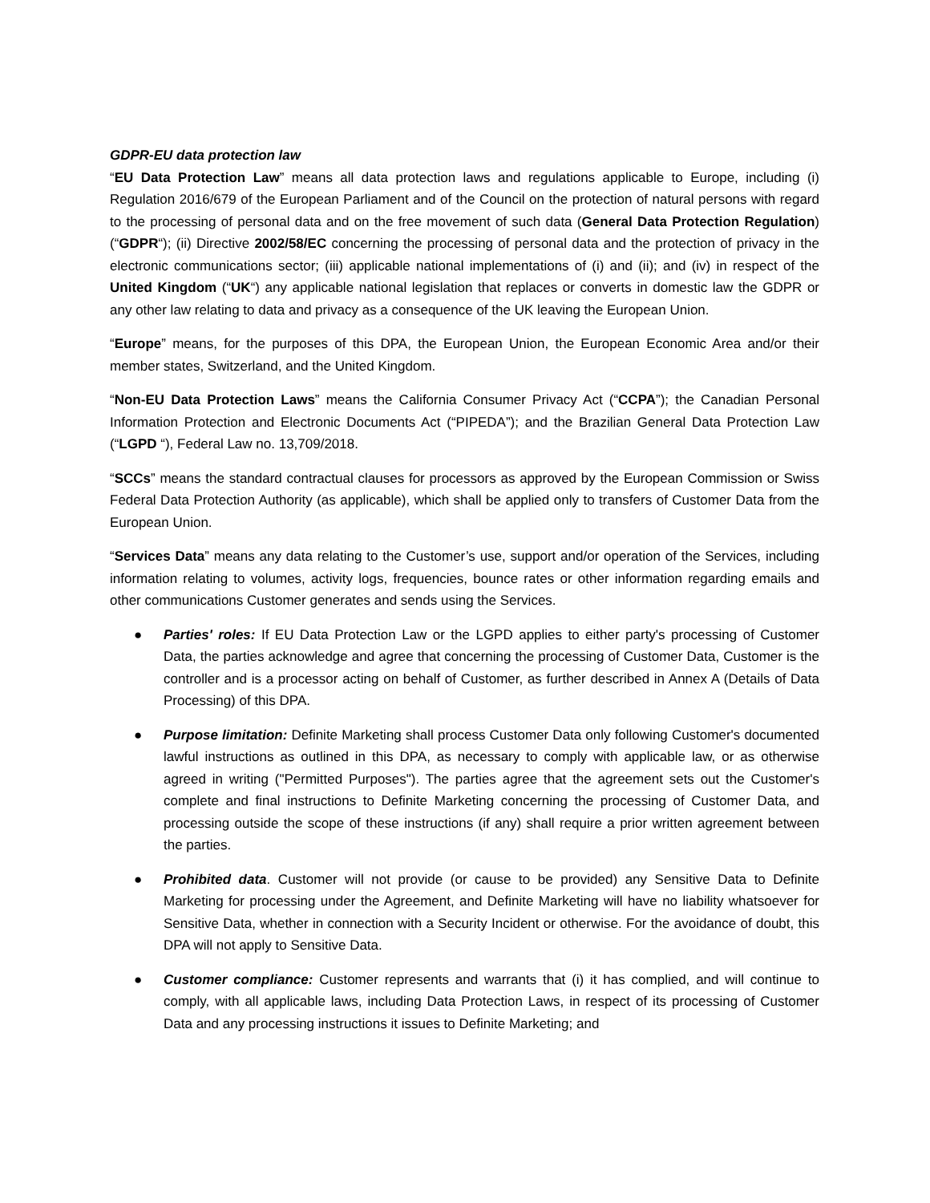GDPR-EU data protection law
“EU Data Protection Law” means all data protection laws and regulations applicable to Europe, including (i) Regulation 2016/679 of the European Parliament and of the Council on the protection of natural persons with regard to the processing of personal data and on the free movement of such data (General Data Protection Regulation) (“GDPR“); (ii) Directive 2002/58/EC concerning the processing of personal data and the protection of privacy in the electronic communications sector; (iii) applicable national implementations of (i) and (ii); and (iv) in respect of the United Kingdom (“UK“) any applicable national legislation that replaces or converts in domestic law the GDPR or any other law relating to data and privacy as a consequence of the UK leaving the European Union.
“Europe” means, for the purposes of this DPA, the European Union, the European Economic Area and/or their member states, Switzerland, and the United Kingdom.
“Non-EU Data Protection Laws” means the California Consumer Privacy Act (“CCPA”); the Canadian Personal Information Protection and Electronic Documents Act (“PIPEDA”); and the Brazilian General Data Protection Law (“LGPD “), Federal Law no. 13,709/2018.
“SCCs” means the standard contractual clauses for processors as approved by the European Commission or Swiss Federal Data Protection Authority (as applicable), which shall be applied only to transfers of Customer Data from the European Union.
“Services Data” means any data relating to the Customer’s use, support and/or operation of the Services, including information relating to volumes, activity logs, frequencies, bounce rates or other information regarding emails and other communications Customer generates and sends using the Services.
● Parties' roles: If EU Data Protection Law or the LGPD applies to either party's processing of Customer Data, the parties acknowledge and agree that concerning the processing of Customer Data, Customer is the controller and is a processor acting on behalf of Customer, as further described in Annex A (Details of Data Processing) of this DPA.
● Purpose limitation: Definite Marketing shall process Customer Data only following Customer's documented lawful instructions as outlined in this DPA, as necessary to comply with applicable law, or as otherwise agreed in writing ("Permitted Purposes"). The parties agree that the agreement sets out the Customer's complete and final instructions to Definite Marketing concerning the processing of Customer Data, and processing outside the scope of these instructions (if any) shall require a prior written agreement between the parties.
● Prohibited data. Customer will not provide (or cause to be provided) any Sensitive Data to Definite Marketing for processing under the Agreement, and Definite Marketing will have no liability whatsoever for Sensitive Data, whether in connection with a Security Incident or otherwise. For the avoidance of doubt, this DPA will not apply to Sensitive Data.
● Customer compliance: Customer represents and warrants that (i) it has complied, and will continue to comply, with all applicable laws, including Data Protection Laws, in respect of its processing of Customer Data and any processing instructions it issues to Definite Marketing; and